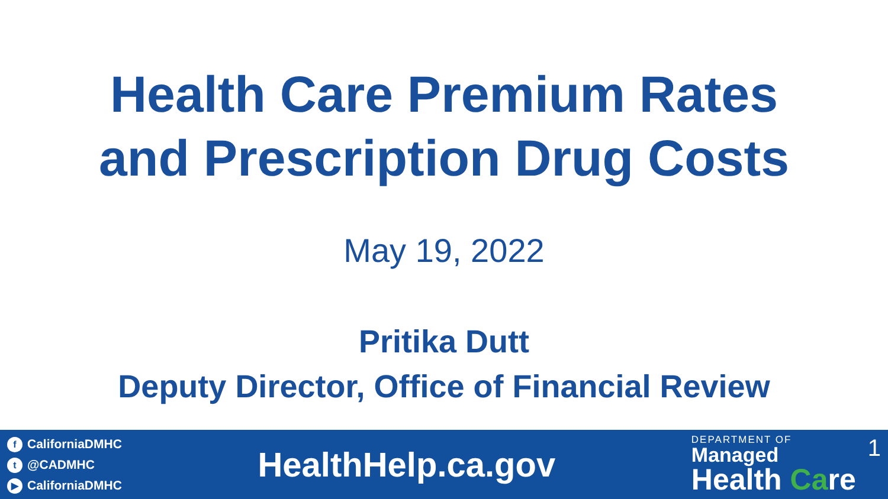Health Care Premium Rates
and Prescription Drug Costs
May 19, 2022
Pritika Dutt
Deputy Director, Office of Financial Review
f CaliforniaDMHC
t @CADMHC
▶ CaliforniaDMHC
HealthHelp.ca.gov
DEPARTMENT OF
Managed
Health Care
1